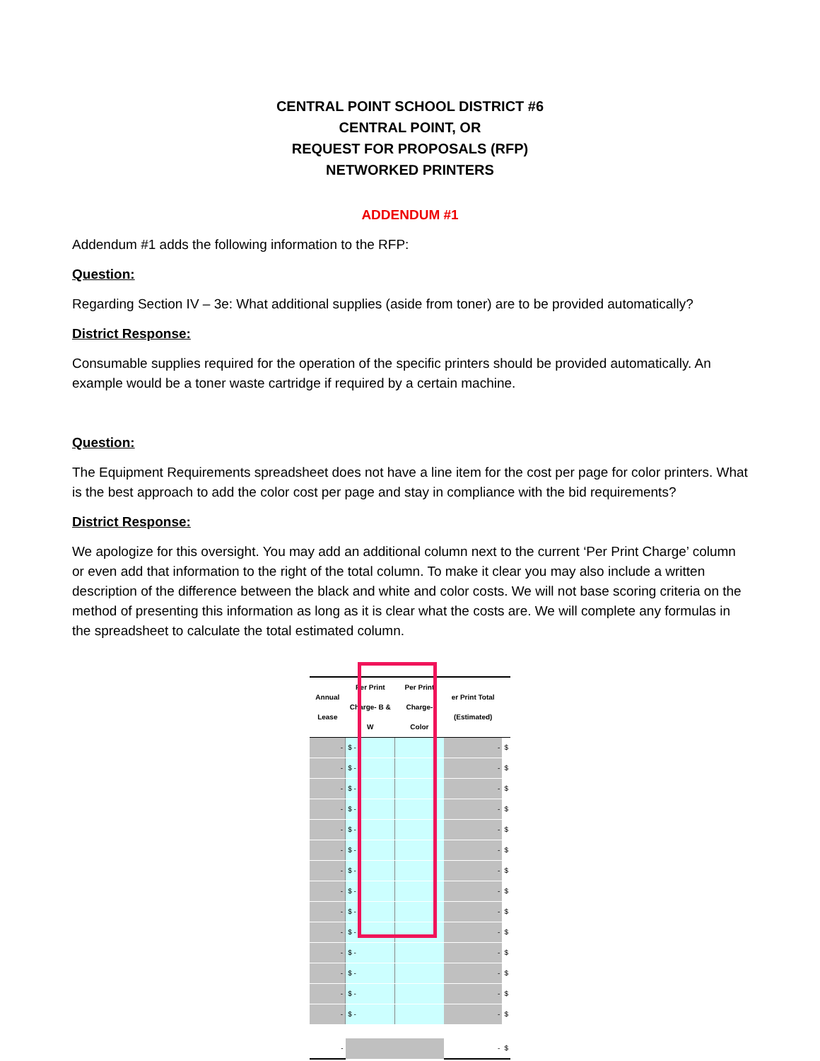CENTRAL POINT SCHOOL DISTRICT #6
CENTRAL POINT, OR
REQUEST FOR PROPOSALS (RFP)
NETWORKED PRINTERS
ADDENDUM #1
Addendum #1 adds the following information to the RFP:
Question:
Regarding Section IV – 3e: What additional supplies (aside from toner) are to be provided automatically?
District Response:
Consumable supplies required for the operation of the specific printers should be provided automatically. An example would be a toner waste cartridge if required by a certain machine.
Question:
The Equipment Requirements spreadsheet does not have a line item for the cost per page for color printers. What is the best approach to add the color cost per page and stay in compliance with the bid requirements?
District Response:
We apologize for this oversight. You may add an additional column next to the current ‘Per Print Charge’ column or even add that information to the right of the total column. To make it clear you may also include a written description of the difference between the black and white and color costs. We will not base scoring criteria on the method of presenting this information as long as it is clear what the costs are. We will complete any formulas in the spreadsheet to calculate the total estimated column.
| Annual Lease | Per Print Charge- B & W | Per Print Charge- Color | er Print Total (Estimated) | |
| --- | --- | --- | --- | --- |
| - | $ - | | - | $ |
| - | $ - | | - | $ |
| - | $ - | | - | $ |
| - | $ - | | - | $ |
| - | $ - | | - | $ |
| - | $ - | | - | $ |
| - | $ - | | - | $ |
| - | $ - | | - | $ |
| - | $ - | | - | $ |
| - | $ - | | - | $ |
| - | $ - | | - | $ |
| - | $ - | | - | $ |
| - | $ - | | - | $ |
| - | $ - | | - | $ |
| - | | | - | $ |